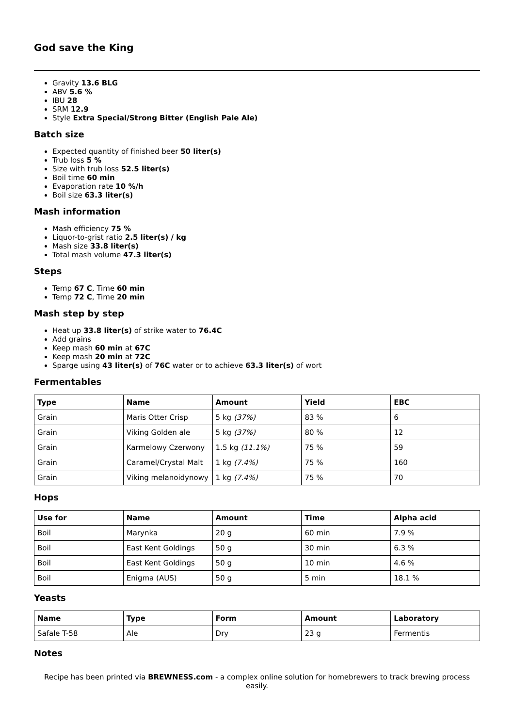God save the King
Gravity 13.6 BLG
ABV 5.6 %
IBU 28
SRM 12.9
Style Extra Special/Strong Bitter (English Pale Ale)
Batch size
Expected quantity of finished beer 50 liter(s)
Trub loss 5 %
Size with trub loss 52.5 liter(s)
Boil time 60 min
Evaporation rate 10 %/h
Boil size 63.3 liter(s)
Mash information
Mash efficiency 75 %
Liquor-to-grist ratio 2.5 liter(s) / kg
Mash size 33.8 liter(s)
Total mash volume 47.3 liter(s)
Steps
Temp 67 C, Time 60 min
Temp 72 C, Time 20 min
Mash step by step
Heat up 33.8 liter(s) of strike water to 76.4C
Add grains
Keep mash 60 min at 67C
Keep mash 20 min at 72C
Sparge using 43 liter(s) of 76C water or to achieve 63.3 liter(s) of wort
Fermentables
| Type | Name | Amount | Yield | EBC |
| --- | --- | --- | --- | --- |
| Grain | Maris Otter Crisp | 5 kg (37%) | 83 % | 6 |
| Grain | Viking Golden ale | 5 kg (37%) | 80 % | 12 |
| Grain | Karmelowy Czerwony | 1.5 kg (11.1%) | 75 % | 59 |
| Grain | Caramel/Crystal Malt | 1 kg (7.4%) | 75 % | 160 |
| Grain | Viking melanoidynowy | 1 kg (7.4%) | 75 % | 70 |
Hops
| Use for | Name | Amount | Time | Alpha acid |
| --- | --- | --- | --- | --- |
| Boil | Marynka | 20 g | 60 min | 7.9 % |
| Boil | East Kent Goldings | 50 g | 30 min | 6.3 % |
| Boil | East Kent Goldings | 50 g | 10 min | 4.6 % |
| Boil | Enigma (AUS) | 50 g | 5 min | 18.1 % |
Yeasts
| Name | Type | Form | Amount | Laboratory |
| --- | --- | --- | --- | --- |
| Safale T-58 | Ale | Dry | 23 g | Fermentis |
Notes
Recipe has been printed via BREWNESS.com - a complex online solution for homebrewers to track brewing process easily.